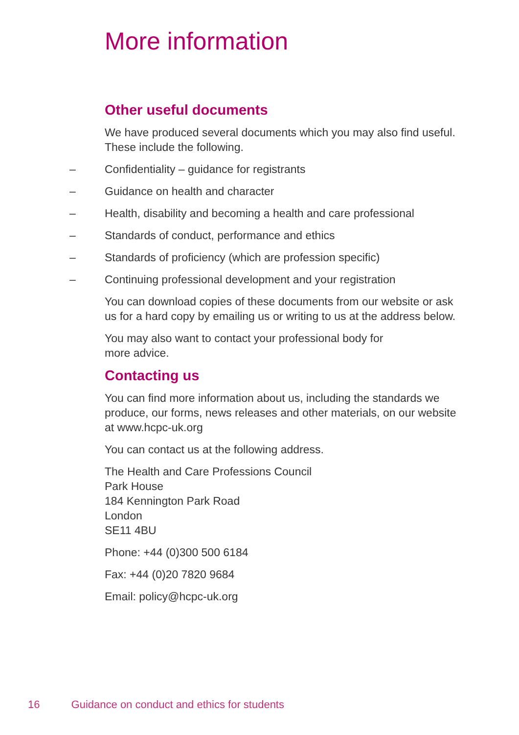More information
Other useful documents
We have produced several documents which you may also find useful. These include the following.
– Confidentiality – guidance for registrants
– Guidance on health and character
– Health, disability and becoming a health and care professional
– Standards of conduct, performance and ethics
– Standards of proficiency (which are profession specific)
– Continuing professional development and your registration
You can download copies of these documents from our website or ask us for a hard copy by emailing us or writing to us at the address below.
You may also want to contact your professional body for
more advice.
Contacting us
You can find more information about us, including the standards we produce, our forms, news releases and other materials, on our website at www.hcpc-uk.org
You can contact us at the following address.
The Health and Care Professions Council
Park House
184 Kennington Park Road
London
SE11 4BU
Phone: +44 (0)300 500 6184
Fax: +44 (0)20 7820 9684
Email: policy@hcpc-uk.org
16 Guidance on conduct and ethics for students